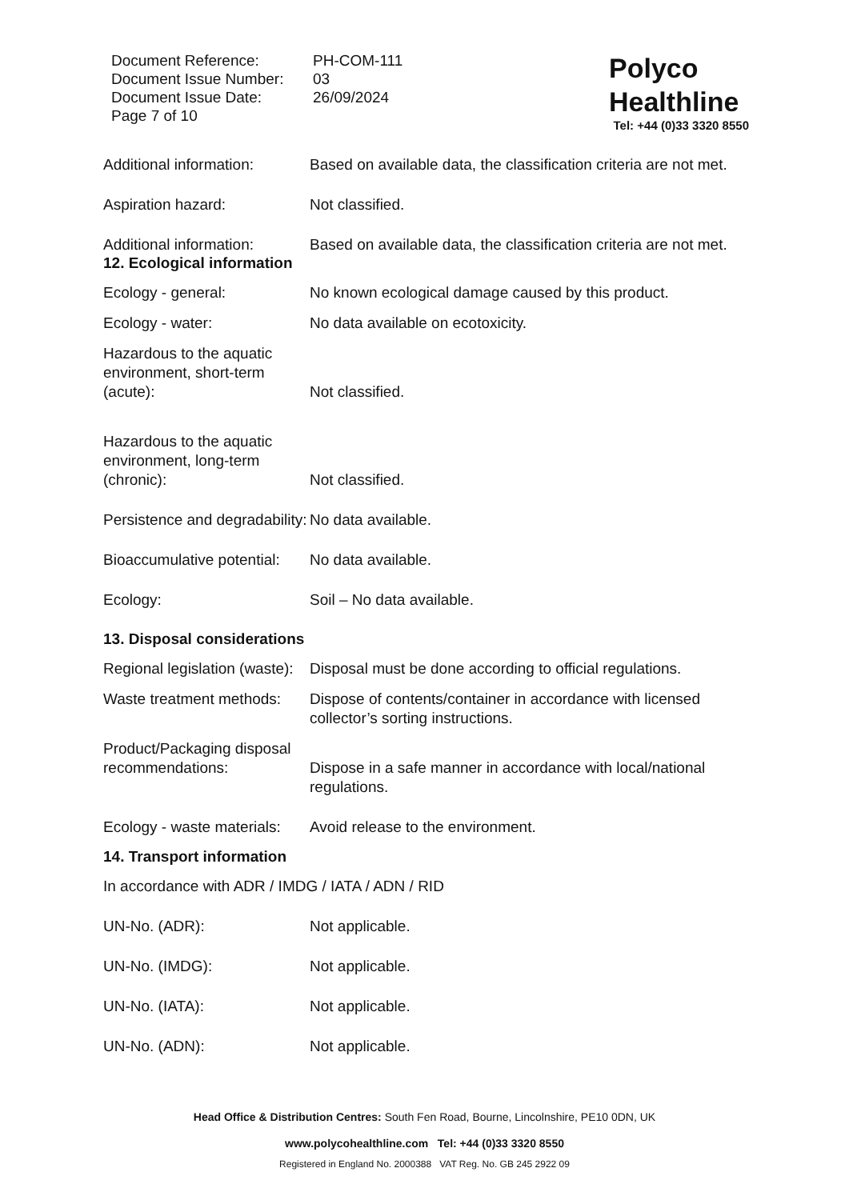Document Reference:
Document Issue Number:
Document Issue Date:
Page 7 of 10
PH-COM-111
03
26/09/2024
Polyco
Healthline
Tel: +44 (0)33 3320 8550
Additional information:
Based on available data, the classification criteria are not met.
Aspiration hazard: Not classified.
Additional information:
Based on available data, the classification criteria are not met.
12. Ecological information
Ecology - general: No known ecological damage caused by this product.
Ecology - water: No data available on ecotoxicity.
Hazardous to the aquatic environment, short-term (acute):
Not classified.
Hazardous to the aquatic environment, long-term (chronic):
Not classified.
Persistence and degradability:
No data available.
Bioaccumulative potential:
No data available.
Ecology: Soil – No data available.
13. Disposal considerations
Regional legislation (waste):
Disposal must be done according to official regulations.
Waste treatment methods:
Dispose of contents/container in accordance with licensed collector’s sorting instructions.
Product/Packaging disposal recommendations:
Dispose in a safe manner in accordance with local/national regulations.
Ecology - waste materials:
Avoid release to the environment.
14. Transport information
In accordance with ADR / IMDG / IATA / ADN / RID
UN-No. (ADR): Not applicable.
UN-No. (IMDG): Not applicable.
UN-No. (IATA): Not applicable.
UN-No. (ADN): Not applicable.
Head Office & Distribution Centres: South Fen Road, Bourne, Lincolnshire, PE10 0DN, UK
www.polycohealthline.com Tel: +44 (0)33 3320 8550
Registered in England No. 2000388 VAT Reg. No. GB 245 2922 09